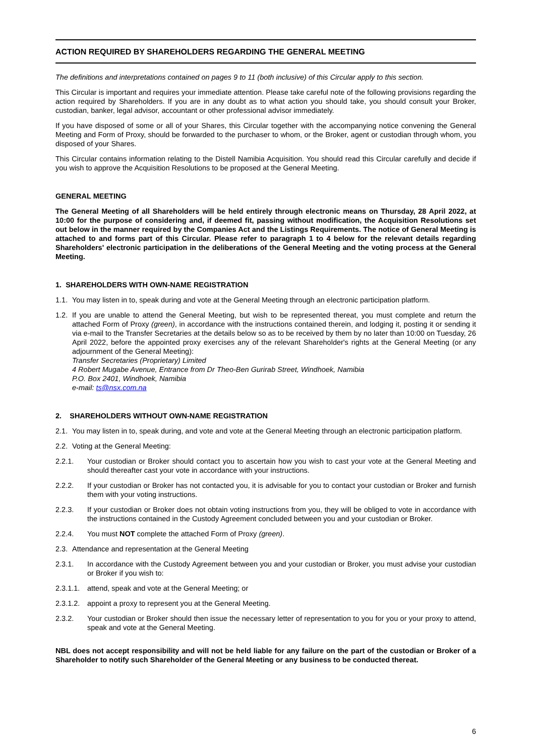ACTION REQUIRED BY SHAREHOLDERS REGARDING THE GENERAL MEETING
The definitions and interpretations contained on pages 9 to 11 (both inclusive) of this Circular apply to this section.
This Circular is important and requires your immediate attention. Please take careful note of the following provisions regarding the action required by Shareholders. If you are in any doubt as to what action you should take, you should consult your Broker, custodian, banker, legal advisor, accountant or other professional advisor immediately.
If you have disposed of some or all of your Shares, this Circular together with the accompanying notice convening the General Meeting and Form of Proxy, should be forwarded to the purchaser to whom, or the Broker, agent or custodian through whom, you disposed of your Shares.
This Circular contains information relating to the Distell Namibia Acquisition. You should read this Circular carefully and decide if you wish to approve the Acquisition Resolutions to be proposed at the General Meeting.
GENERAL MEETING
The General Meeting of all Shareholders will be held entirely through electronic means on Thursday, 28 April 2022, at 10:00 for the purpose of considering and, if deemed fit, passing without modification, the Acquisition Resolutions set out below in the manner required by the Companies Act and the Listings Requirements. The notice of General Meeting is attached to and forms part of this Circular. Please refer to paragraph 1 to 4 below for the relevant details regarding Shareholders' electronic participation in the deliberations of the General Meeting and the voting process at the General Meeting.
1. SHAREHOLDERS WITH OWN-NAME REGISTRATION
1.1. You may listen in to, speak during and vote at the General Meeting through an electronic participation platform.
1.2. If you are unable to attend the General Meeting, but wish to be represented thereat, you must complete and return the attached Form of Proxy (green), in accordance with the instructions contained therein, and lodging it, posting it or sending it via e-mail to the Transfer Secretaries at the details below so as to be received by them by no later than 10:00 on Tuesday, 26 April 2022, before the appointed proxy exercises any of the relevant Shareholder's rights at the General Meeting (or any adjournment of the General Meeting):
Transfer Secretaries (Proprietary) Limited
4 Robert Mugabe Avenue, Entrance from Dr Theo-Ben Gurirab Street, Windhoek, Namibia
P.O. Box 2401, Windhoek, Namibia
e-mail: ts@nsx.com.na
2. SHAREHOLDERS WITHOUT OWN-NAME REGISTRATION
2.1. You may listen in to, speak during, and vote and vote at the General Meeting through an electronic participation platform.
2.2. Voting at the General Meeting:
2.2.1. Your custodian or Broker should contact you to ascertain how you wish to cast your vote at the General Meeting and should thereafter cast your vote in accordance with your instructions.
2.2.2. If your custodian or Broker has not contacted you, it is advisable for you to contact your custodian or Broker and furnish them with your voting instructions.
2.2.3. If your custodian or Broker does not obtain voting instructions from you, they will be obliged to vote in accordance with the instructions contained in the Custody Agreement concluded between you and your custodian or Broker.
2.2.4. You must NOT complete the attached Form of Proxy (green).
2.3. Attendance and representation at the General Meeting
2.3.1. In accordance with the Custody Agreement between you and your custodian or Broker, you must advise your custodian or Broker if you wish to:
2.3.1.1. attend, speak and vote at the General Meeting; or
2.3.1.2. appoint a proxy to represent you at the General Meeting.
2.3.2. Your custodian or Broker should then issue the necessary letter of representation to you for you or your proxy to attend, speak and vote at the General Meeting.
NBL does not accept responsibility and will not be held liable for any failure on the part of the custodian or Broker of a Shareholder to notify such Shareholder of the General Meeting or any business to be conducted thereat.
6